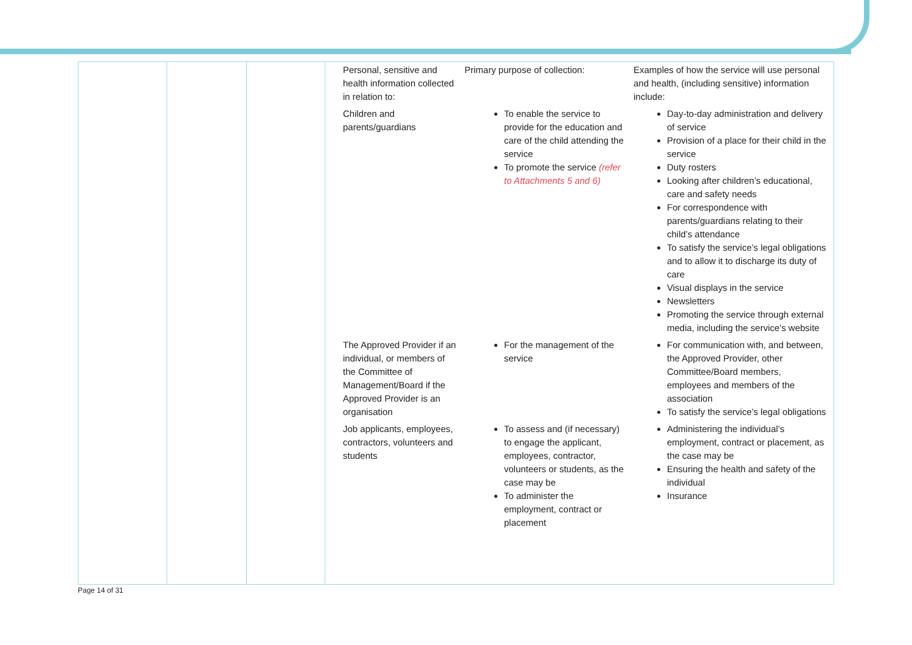| | | | / Personal, sensitive and health information collected in relation to: / Primary purpose of collection: / Examples of how the service will use personal and health, (including sensitive) information include: / / Children and parents/guardians / To enable the service to provide for the education and care of the child attending the service To promote the service (refer to Attachments 5 and 6) / Day-to-day administration and delivery of service Provision of a place for their child in the service Duty rosters Looking after children’s educational, care and safety needs For correspondence with parents/guardians relating to their child’s attendance To satisfy the service’s legal obligations and to allow it to discharge its duty of care Visual displays in the service Newsletters Promoting the service through external media, including the service’s website / / The Approved Provider if an individual, or members of the Committee of Management/Board if the Approved Provider is an organisation / For the management of the service / For communication with, and between, the Approved Provider, other Committee/Board members, employees and members of the association To satisfy the service’s legal obligations / / Job applicants, employees, contractors, volunteers and students / To assess and (if necessary) to engage the applicant, employees, contractor, volunteers or students, as the case may be To administer the employment, contract or placement / Administering the individual’s employment, contract or placement, as the case may be Ensuring the health and safety of the individual Insurance / |
Page 14 of 31